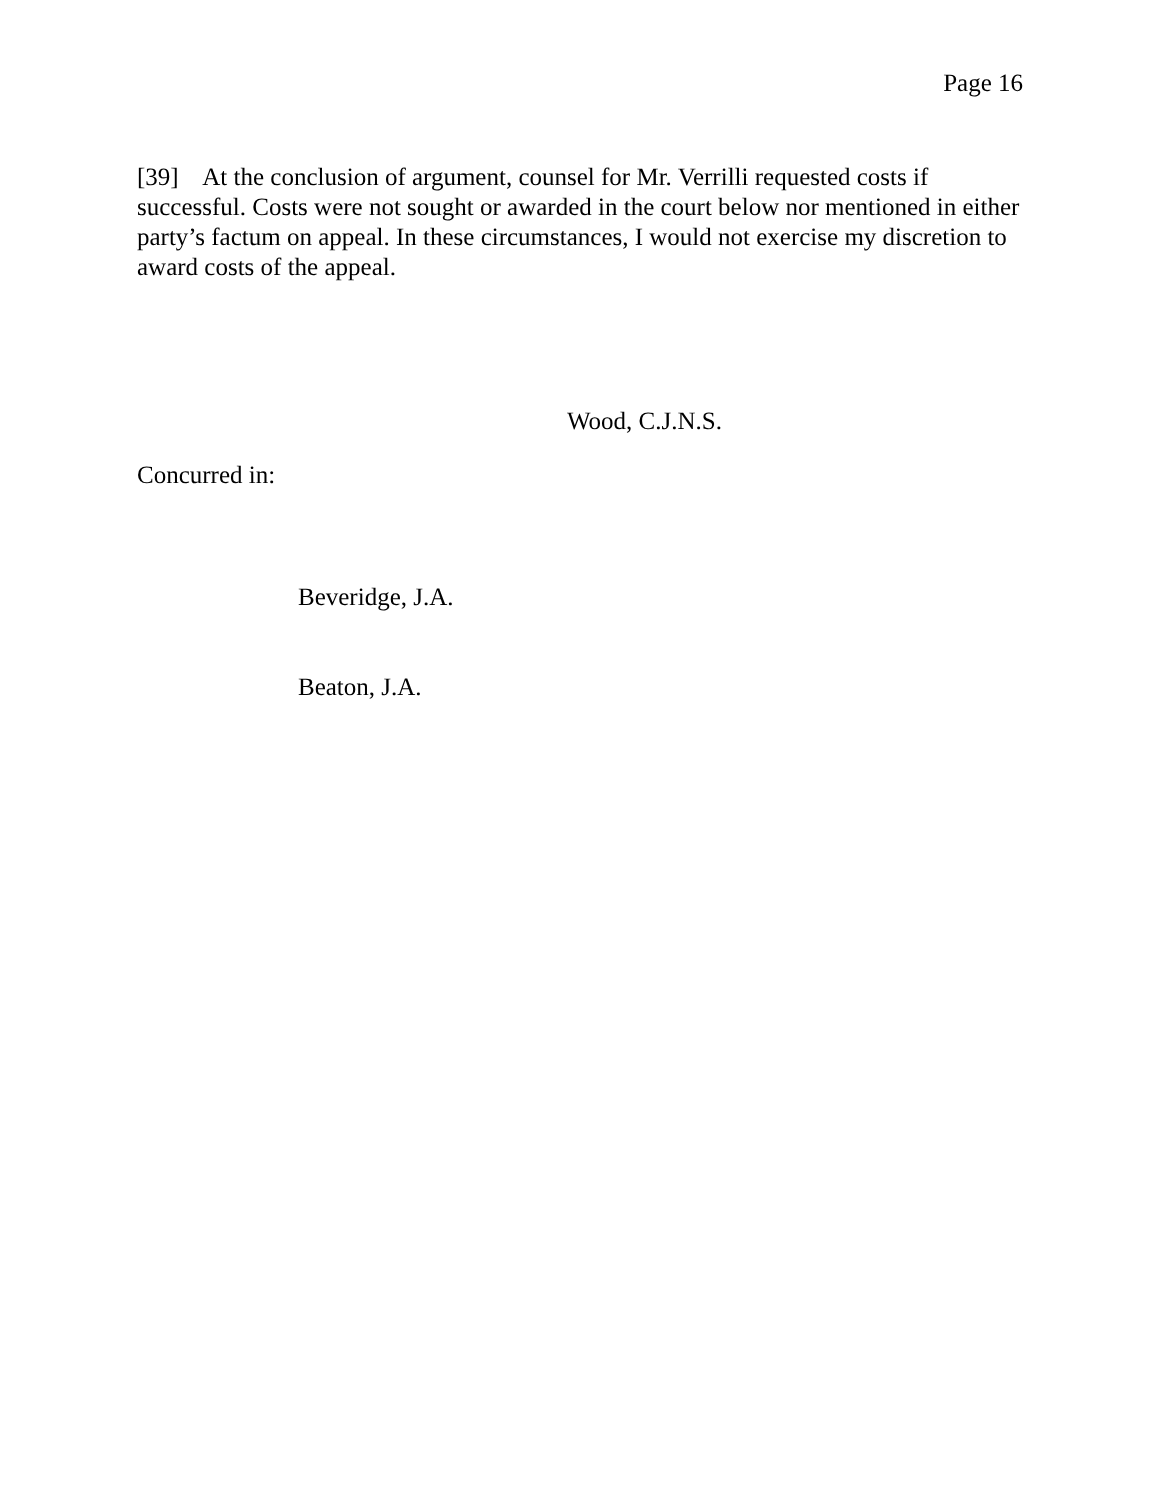Page 16
[39] At the conclusion of argument, counsel for Mr. Verrilli requested costs if successful. Costs were not sought or awarded in the court below nor mentioned in either party’s factum on appeal. In these circumstances, I would not exercise my discretion to award costs of the appeal.
Wood, C.J.N.S.
Concurred in:
Beveridge, J.A.
Beaton, J.A.